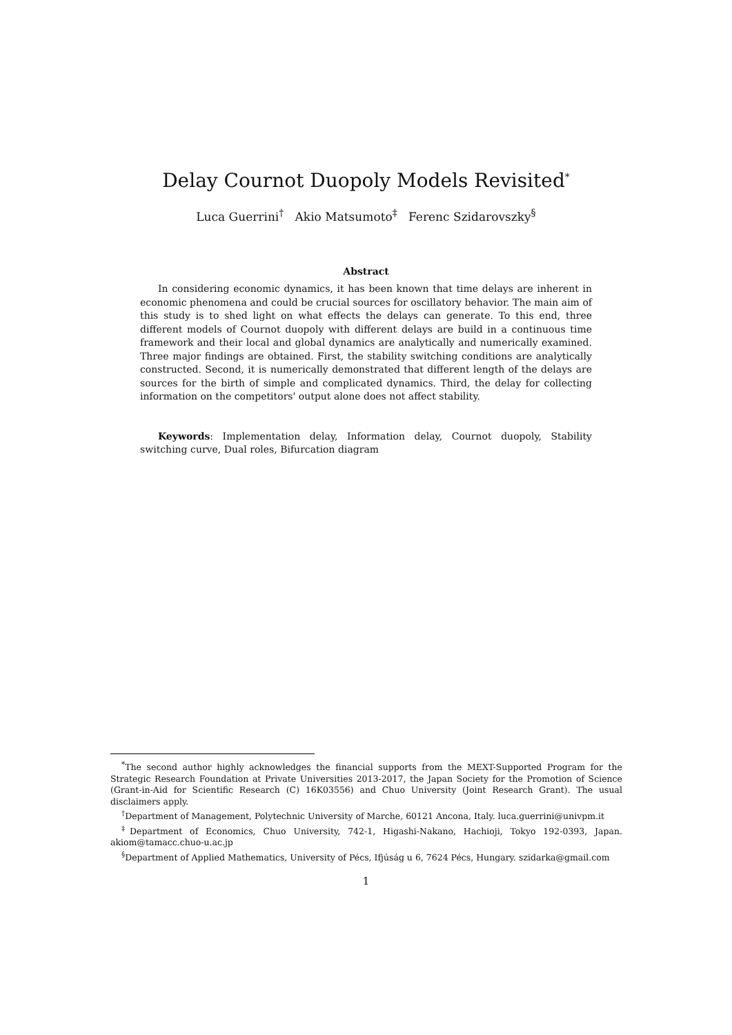Delay Cournot Duopoly Models Revisited<sup>*</sup>
Luca Guerrini<sup>†</sup> Akio Matsumoto<sup>‡</sup> Ferenc Szidarovszky<sup>§</sup>
Abstract
In considering economic dynamics, it has been known that time delays are inherent in economic phenomena and could be crucial sources for oscillatory behavior. The main aim of this study is to shed light on what effects the delays can generate. To this end, three different models of Cournot duopoly with different delays are build in a continuous time framework and their local and global dynamics are analytically and numerically examined. Three major findings are obtained. First, the stability switching conditions are analytically constructed. Second, it is numerically demonstrated that different length of the delays are sources for the birth of simple and complicated dynamics. Third, the delay for collecting information on the competitors' output alone does not affect stability.
Keywords: Implementation delay, Information delay, Cournot duopoly, Stability switching curve, Dual roles, Bifurcation diagram
<sup>*</sup> The second author highly acknowledges the financial supports from the MEXT-Supported Program for the Strategic Research Foundation at Private Universities 2013-2017, the Japan Society for the Promotion of Science (Grant-in-Aid for Scientific Research (C) 16K03556) and Chuo University (Joint Research Grant). The usual disclaimers apply.
<sup>†</sup> Department of Management, Polytechnic University of Marche, 60121 Ancona, Italy. luca.guerrini@univpm.it
<sup>‡</sup> Department of Economics, Chuo University, 742-1, Higashi-Nakano, Hachioji, Tokyo 192-0393, Japan. akiom@tamacc.chuo-u.ac.jp
<sup>§</sup> Department of Applied Mathematics, University of Pécs, Ifjúság u 6, 7624 Pécs, Hungary. szidarka@gmail.com
1